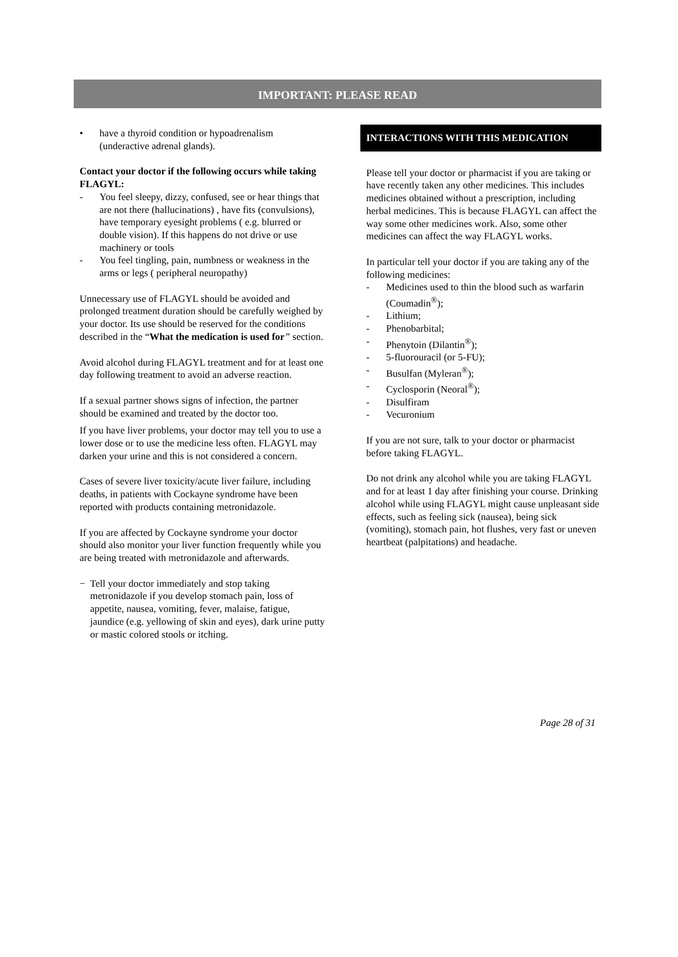IMPORTANT: PLEASE READ
• have a thyroid condition or hypoadrenalism (underactive adrenal glands).
Contact your doctor if the following occurs while taking FLAGYL:
- You feel sleepy, dizzy, confused, see or hear things that are not there (hallucinations) , have fits (convulsions), have temporary eyesight problems ( e.g. blurred or double vision). If this happens do not drive or use machinery or tools
- You feel tingling, pain, numbness or weakness in the arms or legs ( peripheral neuropathy)
Unnecessary use of FLAGYL should be avoided and prolonged treatment duration should be carefully weighed by your doctor. Its use should be reserved for the conditions described in the “What the medication is used for” section.
Avoid alcohol during FLAGYL treatment and for at least one day following treatment to avoid an adverse reaction.
If a sexual partner shows signs of infection, the partner should be examined and treated by the doctor too.
If you have liver problems, your doctor may tell you to use a lower dose or to use the medicine less often. FLAGYL may darken your urine and this is not considered a concern.
Cases of severe liver toxicity/acute liver failure, including deaths, in patients with Cockayne syndrome have been reported with products containing metronidazole.
If you are affected by Cockayne syndrome your doctor should also monitor your liver function frequently while you are being treated with metronidazole and afterwards.
− Tell your doctor immediately and stop taking metronidazole if you develop stomach pain, loss of appetite, nausea, vomiting, fever, malaise, fatigue, jaundice (e.g. yellowing of skin and eyes), dark urine putty or mastic colored stools or itching.
INTERACTIONS WITH THIS MEDICATION
Please tell your doctor or pharmacist if you are taking or have recently taken any other medicines. This includes medicines obtained without a prescription, including herbal medicines. This is because FLAGYL can affect the way some other medicines work. Also, some other medicines can affect the way FLAGYL works.
In particular tell your doctor if you are taking any of the following medicines:
- Medicines used to thin the blood such as warfarin (Coumadin<sup>®</sup>);
- Lithium;
- Phenobarbital;
- Phenytoin (Dilantin<sup>®</sup>);
- 5-fluorouracil (or 5-FU);
- Busulfan (Myleran<sup>®</sup>);
- Cyclosporin (Neoral<sup>®</sup>);
- Disulfiram
- Vecuronium
If you are not sure, talk to your doctor or pharmacist before taking FLAGYL.
Do not drink any alcohol while you are taking FLAGYL and for at least 1 day after finishing your course. Drinking alcohol while using FLAGYL might cause unpleasant side effects, such as feeling sick (nausea), being sick (vomiting), stomach pain, hot flushes, very fast or uneven heartbeat (palpitations) and headache.
Page 28 of 31